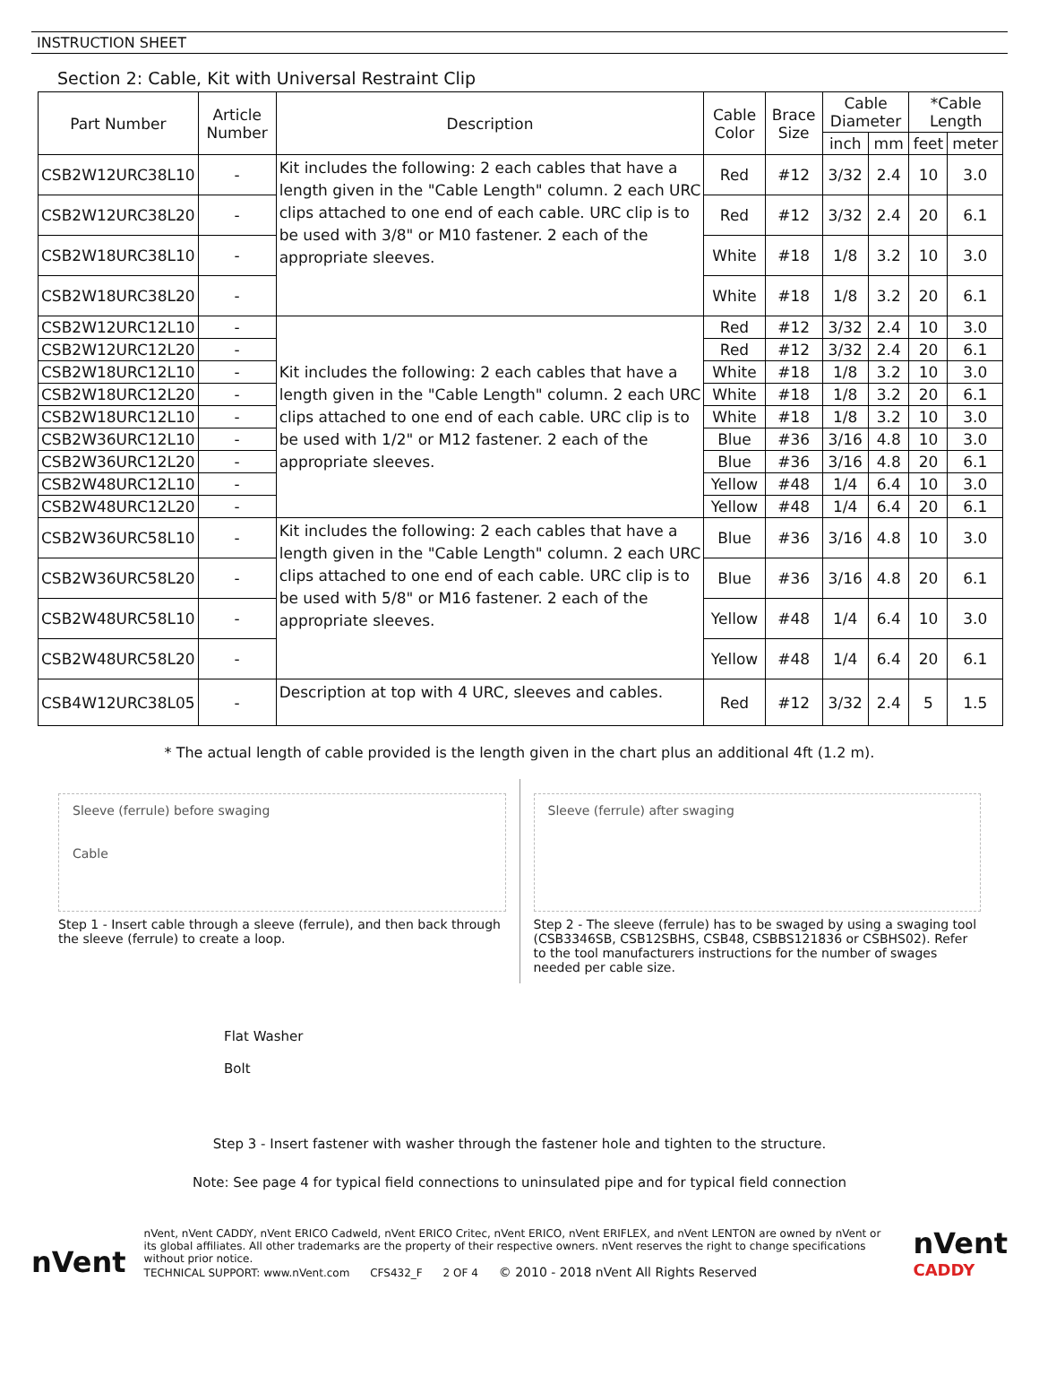INSTRUCTION SHEET
Section 2: Cable, Kit with Universal Restraint Clip
| Part Number | Article Number | Description | Cable Color | Brace Size | Cable Diameter | | *Cable Length | |
| --- | --- | --- | --- | --- | --- | --- | --- | --- |
| | | | | | inch | mm | feet | meter |
| CSB2W12URC38L10 | - | Kit includes the following: 2 each cables that have a length given in the "Cable Length" column. 2 each URC clips attached to one end of each cable. URC clip is to be used with 3/8" or M10 fastener. 2 each of the appropriate sleeves. | Red | #12 | 3/32 | 2.4 | 10 | 3.0 |
| CSB2W12URC38L20 | - | | Red | #12 | 3/32 | 2.4 | 20 | 6.1 |
| CSB2W18URC38L10 | - | | White | #18 | 1/8 | 3.2 | 10 | 3.0 |
| CSB2W18URC38L20 | - | | White | #18 | 1/8 | 3.2 | 20 | 6.1 |
| CSB2W12URC12L10 | - | Kit includes the following: 2 each cables that have a length given in the "Cable Length" column. 2 each URC clips attached to one end of each cable. URC clip is to be used with 1/2" or M12 fastener. 2 each of the appropriate sleeves. | Red | #12 | 3/32 | 2.4 | 10 | 3.0 |
| CSB2W12URC12L20 | - | | Red | #12 | 3/32 | 2.4 | 20 | 6.1 |
| CSB2W18URC12L10 | - | | White | #18 | 1/8 | 3.2 | 10 | 3.0 |
| CSB2W18URC12L20 | - | | White | #18 | 1/8 | 3.2 | 20 | 6.1 |
| CSB2W18URC12L10 | - | | White | #18 | 1/8 | 3.2 | 10 | 3.0 |
| CSB2W36URC12L10 | - | | Blue | #36 | 3/16 | 4.8 | 10 | 3.0 |
| CSB2W36URC12L20 | - | | Blue | #36 | 3/16 | 4.8 | 20 | 6.1 |
| CSB2W48URC12L10 | - | | Yellow | #48 | 1/4 | 6.4 | 10 | 3.0 |
| CSB2W48URC12L20 | - | | Yellow | #48 | 1/4 | 6.4 | 20 | 6.1 |
| CSB2W36URC58L10 | - | Kit includes the following: 2 each cables that have a length given in the "Cable Length" column. 2 each URC clips attached to one end of each cable. URC clip is to be used with 5/8" or M16 fastener. 2 each of the appropriate sleeves. | Blue | #36 | 3/16 | 4.8 | 10 | 3.0 |
| CSB2W36URC58L20 | - | | Blue | #36 | 3/16 | 4.8 | 20 | 6.1 |
| CSB2W48URC58L10 | - | | Yellow | #48 | 1/4 | 6.4 | 10 | 3.0 |
| CSB2W48URC58L20 | - | | Yellow | #48 | 1/4 | 6.4 | 20 | 6.1 |
| CSB4W12URC38L05 | - | Description at top with 4 URC, sleeves and cables. | Red | #12 | 3/32 | 2.4 | 5 | 1.5 |
* The actual length of cable provided is the length given in the chart plus an additional 4ft (1.2 m).
Sleeve (ferrule) before swaging
Cable
Step 1 - Insert cable through a sleeve (ferrule), and then back through the sleeve (ferrule) to create a loop.
Sleeve (ferrule) after swaging
Step 2 - The sleeve (ferrule) has to be swaged by using a swaging tool (CSB3346SB, CSB12SBHS, CSB48, CSBBS121836 or CSBHS02). Refer to the tool manufacturers instructions for the number of swages needed per cable size.
Flat Washer
Bolt
Step 3 - Insert fastener with washer through the fastener hole and tighten to the structure.
Note: See page 4 for typical field connections to uninsulated pipe and for typical field connection
nVent
nVent, nVent CADDY, nVent ERICO Cadweld, nVent ERICO Critec, nVent ERICO, nVent ERIFLEX, and nVent LENTON are owned by nVent or its global affiliates. All other trademarks are the property of their respective owners. nVent reserves the right to change specifications without prior notice.
TECHNICAL SUPPORT: www.nVent.com CFS432_F 2 OF 4 © 2010 - 2018 nVent All Rights Reserved
nVent
CADDY